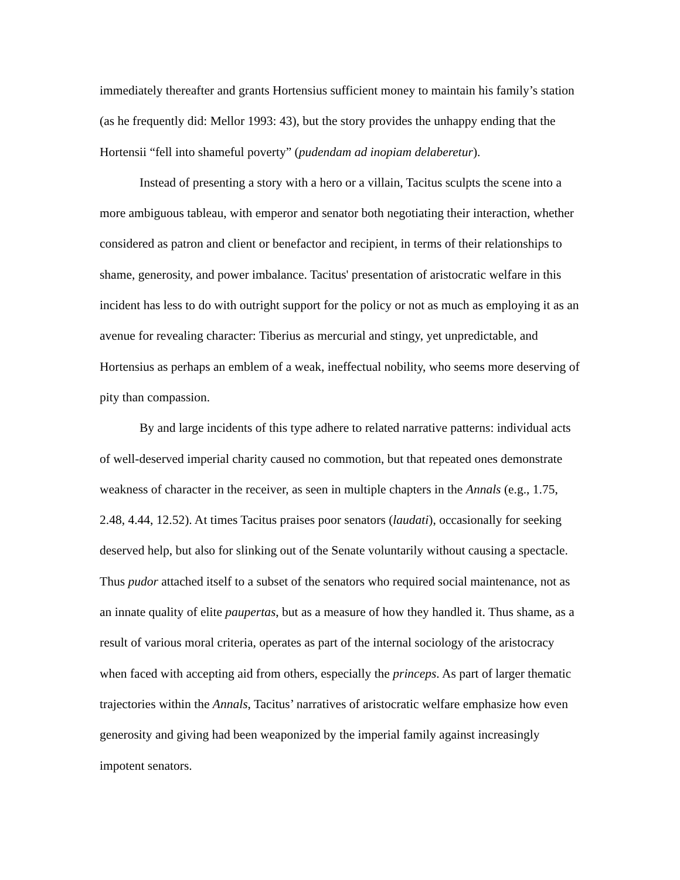immediately thereafter and grants Hortensius sufficient money to maintain his family’s station (as he frequently did: Mellor 1993: 43), but the story provides the unhappy ending that the Hortensii “fell into shameful poverty” (pudendam ad inopiam delaberetur).
Instead of presenting a story with a hero or a villain, Tacitus sculpts the scene into a more ambiguous tableau, with emperor and senator both negotiating their interaction, whether considered as patron and client or benefactor and recipient, in terms of their relationships to shame, generosity, and power imbalance. Tacitus' presentation of aristocratic welfare in this incident has less to do with outright support for the policy or not as much as employing it as an avenue for revealing character: Tiberius as mercurial and stingy, yet unpredictable, and Hortensius as perhaps an emblem of a weak, ineffectual nobility, who seems more deserving of pity than compassion.
By and large incidents of this type adhere to related narrative patterns: individual acts of well-deserved imperial charity caused no commotion, but that repeated ones demonstrate weakness of character in the receiver, as seen in multiple chapters in the Annals (e.g., 1.75, 2.48, 4.44, 12.52). At times Tacitus praises poor senators (laudati), occasionally for seeking deserved help, but also for slinking out of the Senate voluntarily without causing a spectacle. Thus pudor attached itself to a subset of the senators who required social maintenance, not as an innate quality of elite paupertas, but as a measure of how they handled it. Thus shame, as a result of various moral criteria, operates as part of the internal sociology of the aristocracy when faced with accepting aid from others, especially the princeps. As part of larger thematic trajectories within the Annals, Tacitus’ narratives of aristocratic welfare emphasize how even generosity and giving had been weaponized by the imperial family against increasingly impotent senators.